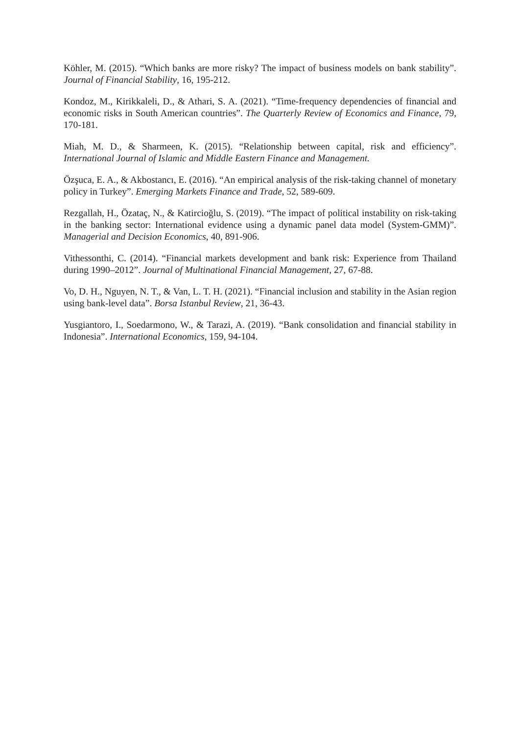Köhler, M. (2015). “Which banks are more risky? The impact of business models on bank stability”. Journal of Financial Stability, 16, 195-212.
Kondoz, M., Kirikkaleli, D., & Athari, S. A. (2021). “Time-frequency dependencies of financial and economic risks in South American countries”. The Quarterly Review of Economics and Finance, 79, 170-181.
Miah, M. D., & Sharmeen, K. (2015). “Relationship between capital, risk and efficiency”. International Journal of Islamic and Middle Eastern Finance and Management.
Özşuca, E. A., & Akbostancı, E. (2016). “An empirical analysis of the risk-taking channel of monetary policy in Turkey”. Emerging Markets Finance and Trade, 52, 589-609.
Rezgallah, H., Özataç, N., & Katircioğlu, S. (2019). “The impact of political instability on risk-taking in the banking sector: International evidence using a dynamic panel data model (System-GMM)”. Managerial and Decision Economics, 40, 891-906.
Vithessonthi, C. (2014). “Financial markets development and bank risk: Experience from Thailand during 1990–2012”. Journal of Multinational Financial Management, 27, 67-88.
Vo, D. H., Nguyen, N. T., & Van, L. T. H. (2021). “Financial inclusion and stability in the Asian region using bank-level data”. Borsa Istanbul Review, 21, 36-43.
Yusgiantoro, I., Soedarmono, W., & Tarazi, A. (2019). “Bank consolidation and financial stability in Indonesia”. International Economics, 159, 94-104.